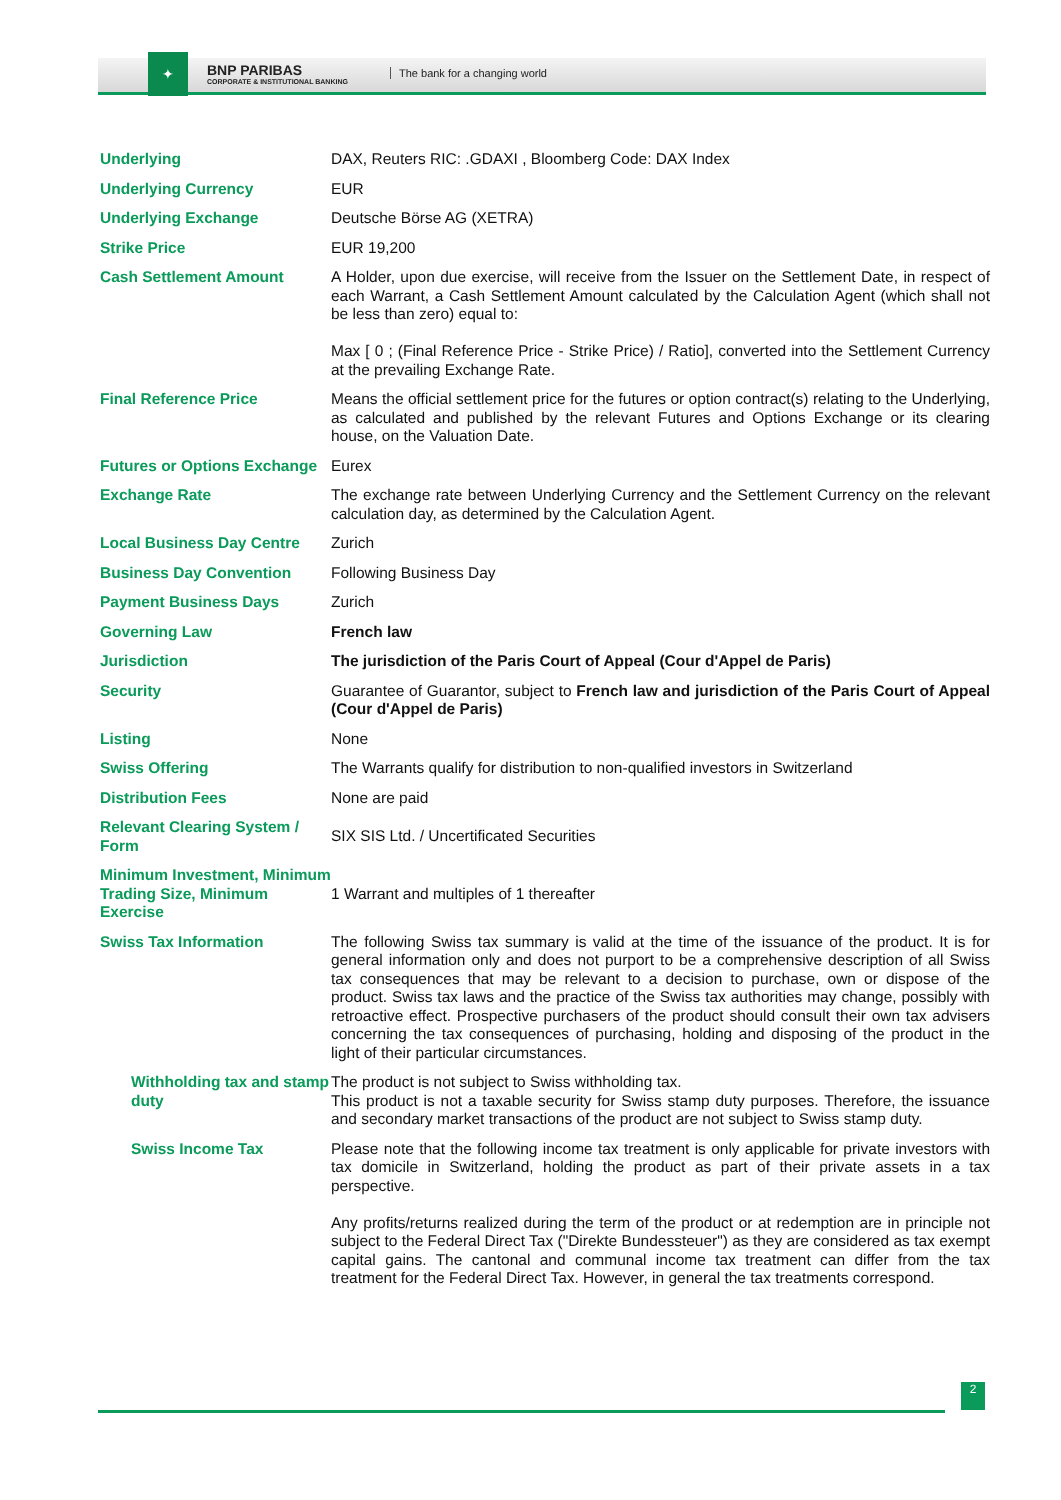✦
BNP PARIBAS
CORPORATE & INSTITUTIONAL BANKING
The bank for a changing world
| Underlying | DAX, Reuters RIC: .GDAXI , Bloomberg Code: DAX Index |
| Underlying Currency | EUR |
| Underlying Exchange | Deutsche Börse AG (XETRA) |
| Strike Price | EUR 19,200 |
| Cash Settlement Amount | A Holder, upon due exercise, will receive from the Issuer on the Settlement Date, in respect of each Warrant, a Cash Settlement Amount calculated by the Calculation Agent (which shall not be less than zero) equal to: Max [ 0 ; (Final Reference Price - Strike Price) / Ratio], converted into the Settlement Currency at the prevailing Exchange Rate. |
| Final Reference Price | Means the official settlement price for the futures or option contract(s) relating to the Underlying, as calculated and published by the relevant Futures and Options Exchange or its clearing house, on the Valuation Date. |
| Futures or Options Exchange | Eurex |
| Exchange Rate | The exchange rate between Underlying Currency and the Settlement Currency on the relevant calculation day, as determined by the Calculation Agent. |
| Local Business Day Centre | Zurich |
| Business Day Convention | Following Business Day |
| Payment Business Days | Zurich |
| Governing Law | French law |
| Jurisdiction | The jurisdiction of the Paris Court of Appeal (Cour d'Appel de Paris) |
| Security | Guarantee of Guarantor, subject to French law and jurisdiction of the Paris Court of Appeal (Cour d'Appel de Paris) |
| Listing | None |
| Swiss Offering | The Warrants qualify for distribution to non-qualified investors in Switzerland |
| Distribution Fees | None are paid |
| Relevant Clearing System / Form | SIX SIS Ltd. / Uncertificated Securities |
| Minimum Investment, Minimum Trading Size, Minimum Exercise | 1 Warrant and multiples of 1 thereafter |
| Swiss Tax Information | The following Swiss tax summary is valid at the time of the issuance of the product. It is for general information only and does not purport to be a comprehensive description of all Swiss tax consequences that may be relevant to a decision to purchase, own or dispose of the product. Swiss tax laws and the practice of the Swiss tax authorities may change, possibly with retroactive effect. Prospective purchasers of the product should consult their own tax advisers concerning the tax consequences of purchasing, holding and disposing of the product in the light of their particular circumstances. |
| Withholding tax and stamp duty | The product is not subject to Swiss withholding tax. This product is not a taxable security for Swiss stamp duty purposes. Therefore, the issuance and secondary market transactions of the product are not subject to Swiss stamp duty. |
| Swiss Income Tax | Please note that the following income tax treatment is only applicable for private investors with tax domicile in Switzerland, holding the product as part of their private assets in a tax perspective. Any profits/returns realized during the term of the product or at redemption are in principle not subject to the Federal Direct Tax ("Direkte Bundessteuer") as they are considered as tax exempt capital gains. The cantonal and communal income tax treatment can differ from the tax treatment for the Federal Direct Tax. However, in general the tax treatments correspond. |
2